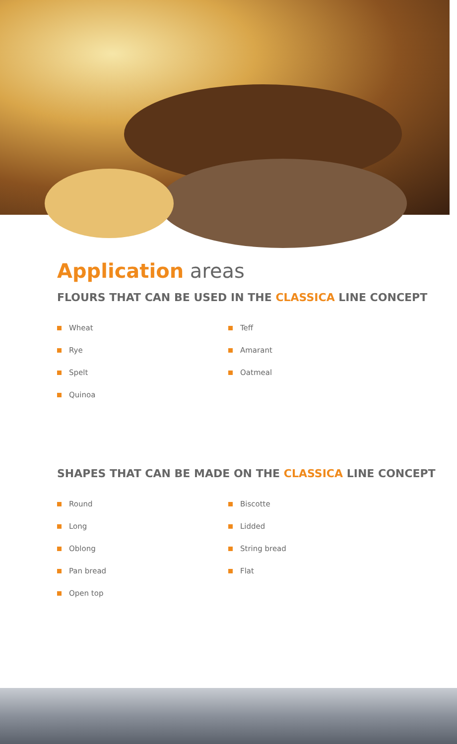Application areas
FLOURS THAT CAN BE USED IN THE CLASSICA LINE CONCEPT
Wheat
Rye
Spelt
Quinoa
Teff
Amarant
Oatmeal
SHAPES THAT CAN BE MADE ON THE CLASSICA LINE CONCEPT
Round
Long
Oblong
Pan bread
Open top
Biscotte
Lidded
String bread
Flat